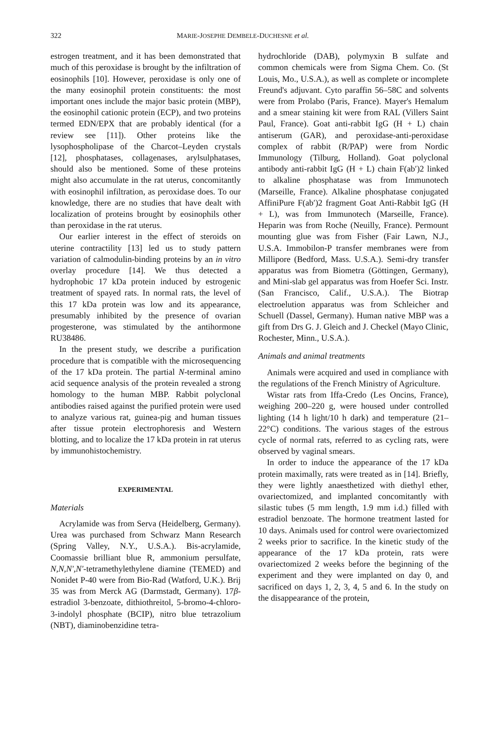322 MARIE-JOSEPHE DEMBELE-DUCHESNE et al.
estrogen treatment, and it has been demonstrated that much of this peroxidase is brought by the infiltration of eosinophils [10]. However, peroxidase is only one of the many eosinophil protein constituents: the most important ones include the major basic protein (MBP), the eosinophil cationic protein (ECP), and two proteins termed EDN/EPX that are probably identical (for a review see [11]). Other proteins like the lysophospholipase of the Charcot–Leyden crystals [12], phosphatases, collagenases, arylsulphatases, should also be mentioned. Some of these proteins might also accumulate in the rat uterus, concomitantly with eosinophil infiltration, as peroxidase does. To our knowledge, there are no studies that have dealt with localization of proteins brought by eosinophils other than peroxidase in the rat uterus.
Our earlier interest in the effect of steroids on uterine contractility [13] led us to study pattern variation of calmodulin-binding proteins by an in vitro overlay procedure [14]. We thus detected a hydrophobic 17 kDa protein induced by estrogenic treatment of spayed rats. In normal rats, the level of this 17 kDa protein was low and its appearance, presumably inhibited by the presence of ovarian progesterone, was stimulated by the antihormone RU38486.
In the present study, we describe a purification procedure that is compatible with the microsequencing of the 17 kDa protein. The partial N-terminal amino acid sequence analysis of the protein revealed a strong homology to the human MBP. Rabbit polyclonal antibodies raised against the purified protein were used to analyze various rat, guinea-pig and human tissues after tissue protein electrophoresis and Western blotting, and to localize the 17 kDa protein in rat uterus by immunohistochemistry.
EXPERIMENTAL
Materials
Acrylamide was from Serva (Heidelberg, Germany). Urea was purchased from Schwarz Mann Research (Spring Valley, N.Y., U.S.A.). Bis-acrylamide, Coomassie brilliant blue R, ammonium persulfate, N,N,N′,N′-tetramethylethylene diamine (TEMED) and Nonidet P-40 were from Bio-Rad (Watford, U.K.). Brij 35 was from Merck AG (Darmstadt, Germany). 17β-estradiol 3-benzoate, dithiothreitol, 5-bromo-4-chloro-3-indolyl phosphate (BCIP), nitro blue tetrazolium (NBT), diaminobenzidine tetra-
hydrochloride (DAB), polymyxin B sulfate and common chemicals were from Sigma Chem. Co. (St Louis, Mo., U.S.A.), as well as complete or incomplete Freund's adjuvant. Cyto paraffin 56–58C and solvents were from Prolabo (Paris, France). Mayer's Hemalum and a smear staining kit were from RAL (Villers Saint Paul, France). Goat anti-rabbit IgG (H + L) chain antiserum (GAR), and peroxidase-anti-peroxidase complex of rabbit (R/PAP) were from Nordic Immunology (Tilburg, Holland). Goat polyclonal antibody anti-rabbit IgG (H + L) chain F(ab′)2 linked to alkaline phosphatase was from Immunotech (Marseille, France). Alkaline phosphatase conjugated AffiniPure F(ab′)2 fragment Goat Anti-Rabbit IgG (H + L), was from Immunotech (Marseille, France). Heparin was from Roche (Neuilly, France). Permount mounting glue was from Fisher (Fair Lawn, N.J., U.S.A. Immobilon-P transfer membranes were from Millipore (Bedford, Mass. U.S.A.). Semi-dry transfer apparatus was from Biometra (Göttingen, Germany), and Mini-slab gel apparatus was from Hoefer Sci. Instr. (San Francisco, Calif., U.S.A.). The Biotrap electroelution apparatus was from Schleicher and Schuell (Dassel, Germany). Human native MBP was a gift from Drs G. J. Gleich and J. Checkel (Mayo Clinic, Rochester, Minn., U.S.A.).
Animals and animal treatments
Animals were acquired and used in compliance with the regulations of the French Ministry of Agriculture.
Wistar rats from Iffa-Credo (Les Oncins, France), weighing 200–220 g, were housed under controlled lighting (14 h light/10 h dark) and temperature (21–22°C) conditions. The various stages of the estrous cycle of normal rats, referred to as cycling rats, were observed by vaginal smears.
In order to induce the appearance of the 17 kDa protein maximally, rats were treated as in [14]. Briefly, they were lightly anaesthetized with diethyl ether, ovariectomized, and implanted concomitantly with silastic tubes (5 mm length, 1.9 mm i.d.) filled with estradiol benzoate. The hormone treatment lasted for 10 days. Animals used for control were ovariectomized 2 weeks prior to sacrifice. In the kinetic study of the appearance of the 17 kDa protein, rats were ovariectomized 2 weeks before the beginning of the experiment and they were implanted on day 0, and sacrificed on days 1, 2, 3, 4, 5 and 6. In the study on the disappearance of the protein,